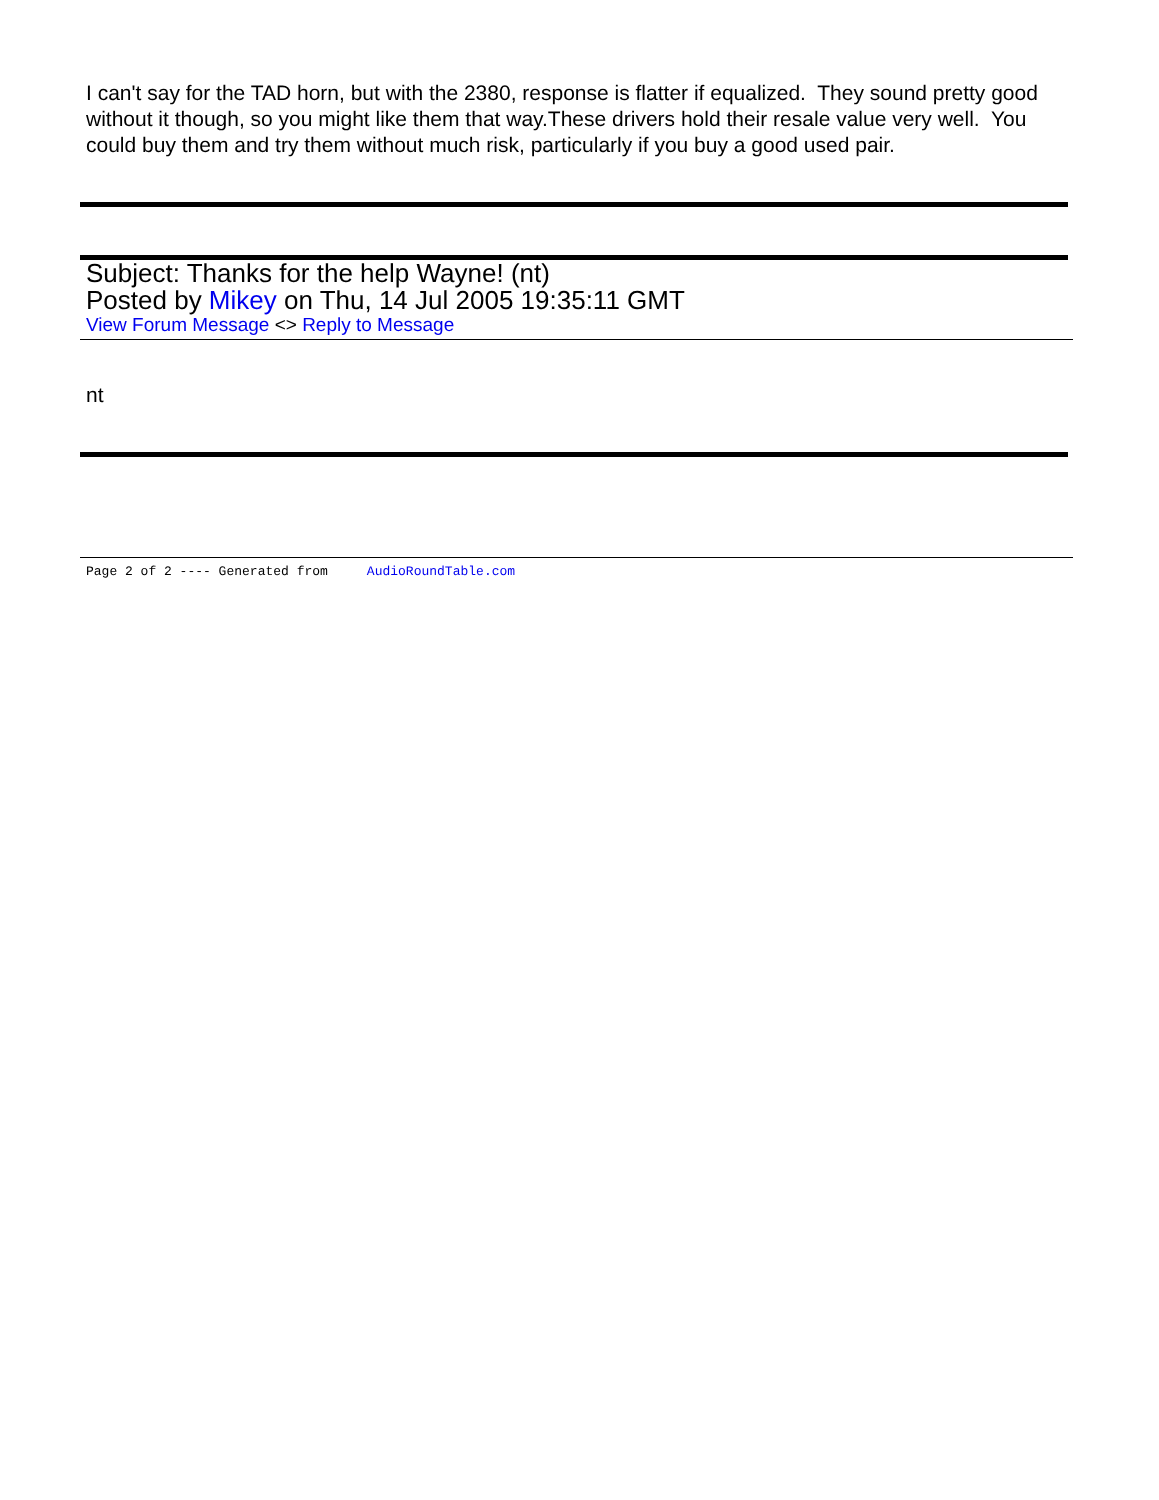I can't say for the TAD horn, but with the 2380, response is flatter if equalized. They sound pretty good without it though, so you might like them that way.These drivers hold their resale value very well. You could buy them and try them without much risk, particularly if you buy a good used pair.
Subject: Thanks for the help Wayne! (nt)
Posted by Mikey on Thu, 14 Jul 2005 19:35:11 GMT
View Forum Message <> Reply to Message
nt
Page 2 of 2 ---- Generated from AudioRoundTable.com